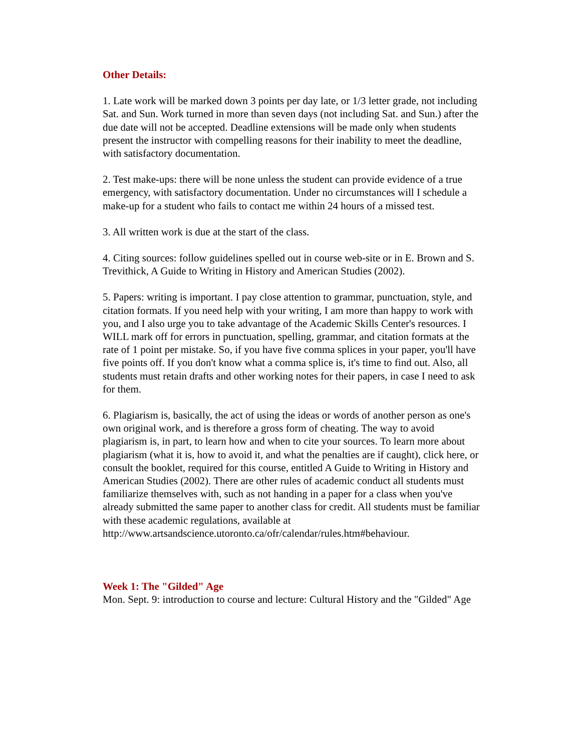Other Details:
1. Late work will be marked down 3 points per day late, or 1/3 letter grade, not including Sat. and Sun. Work turned in more than seven days (not including Sat. and Sun.) after the due date will not be accepted. Deadline extensions will be made only when students present the instructor with compelling reasons for their inability to meet the deadline, with satisfactory documentation.
2. Test make-ups: there will be none unless the student can provide evidence of a true emergency, with satisfactory documentation. Under no circumstances will I schedule a make-up for a student who fails to contact me within 24 hours of a missed test.
3. All written work is due at the start of the class.
4. Citing sources: follow guidelines spelled out in course web-site or in E. Brown and S. Trevithick, A Guide to Writing in History and American Studies (2002).
5. Papers: writing is important. I pay close attention to grammar, punctuation, style, and citation formats. If you need help with your writing, I am more than happy to work with you, and I also urge you to take advantage of the Academic Skills Center's resources. I WILL mark off for errors in punctuation, spelling, grammar, and citation formats at the rate of 1 point per mistake. So, if you have five comma splices in your paper, you'll have five points off. If you don't know what a comma splice is, it's time to find out. Also, all students must retain drafts and other working notes for their papers, in case I need to ask for them.
6. Plagiarism is, basically, the act of using the ideas or words of another person as one's own original work, and is therefore a gross form of cheating. The way to avoid plagiarism is, in part, to learn how and when to cite your sources. To learn more about plagiarism (what it is, how to avoid it, and what the penalties are if caught), click here, or consult the booklet, required for this course, entitled A Guide to Writing in History and American Studies (2002). There are other rules of academic conduct all students must familiarize themselves with, such as not handing in a paper for a class when you've already submitted the same paper to another class for credit. All students must be familiar with these academic regulations, available at
http://www.artsandscience.utoronto.ca/ofr/calendar/rules.htm#behaviour.
Week 1: The "Gilded" Age
Mon. Sept. 9: introduction to course and lecture: Cultural History and the "Gilded" Age